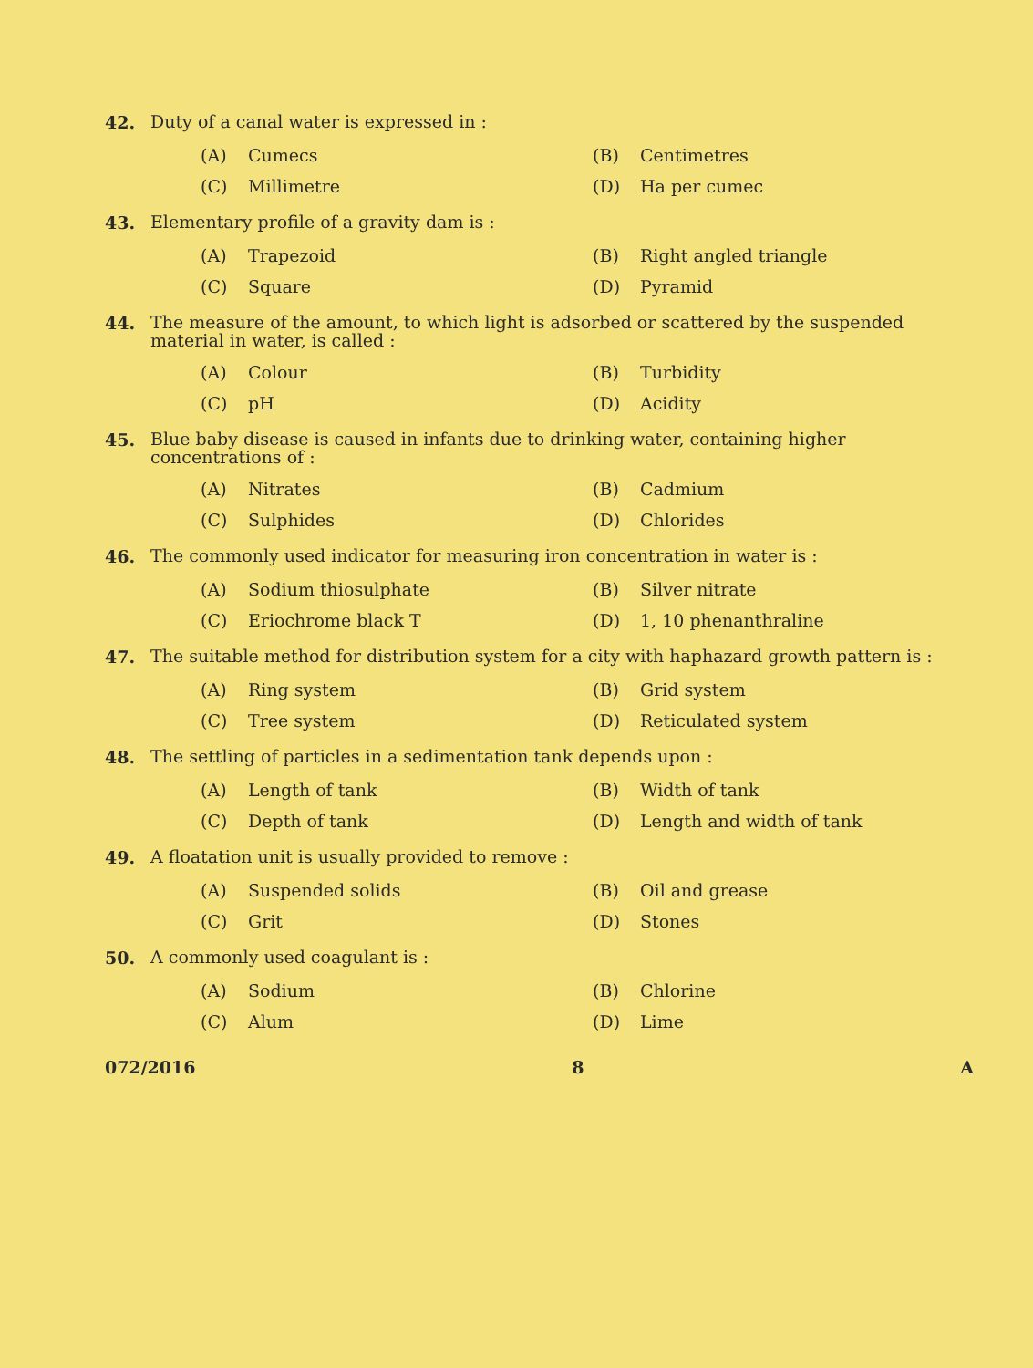42.
Duty of a canal water is expressed in :
(A) Cumecs (B) Centimetres (C) Millimetre (D) Ha per cumec
43.
Elementary profile of a gravity dam is :
(A) Trapezoid (B) Right angled triangle (C) Square (D) Pyramid
44.
The measure of the amount, to which light is adsorbed or scattered by the suspended material in water, is called :
(A) Colour (B) Turbidity (C) pH (D) Acidity
45.
Blue baby disease is caused in infants due to drinking water, containing higher concentrations of :
(A) Nitrates (B) Cadmium (C) Sulphides (D) Chlorides
46.
The commonly used indicator for measuring iron concentration in water is :
(A) Sodium thiosulphate (B) Silver nitrate (C) Eriochrome black T (D) 1, 10 phenanthraline
47.
The suitable method for distribution system for a city with haphazard growth pattern is :
(A) Ring system (B) Grid system (C) Tree system (D) Reticulated system
48.
The settling of particles in a sedimentation tank depends upon :
(A) Length of tank (B) Width of tank (C) Depth of tank (D) Length and width of tank
49.
A floatation unit is usually provided to remove :
(A) Suspended solids (B) Oil and grease (C) Grit (D) Stones
50.
A commonly used coagulant is :
(A) Sodium (B) Chlorine (C) Alum (D) Lime
072/2016 8 A